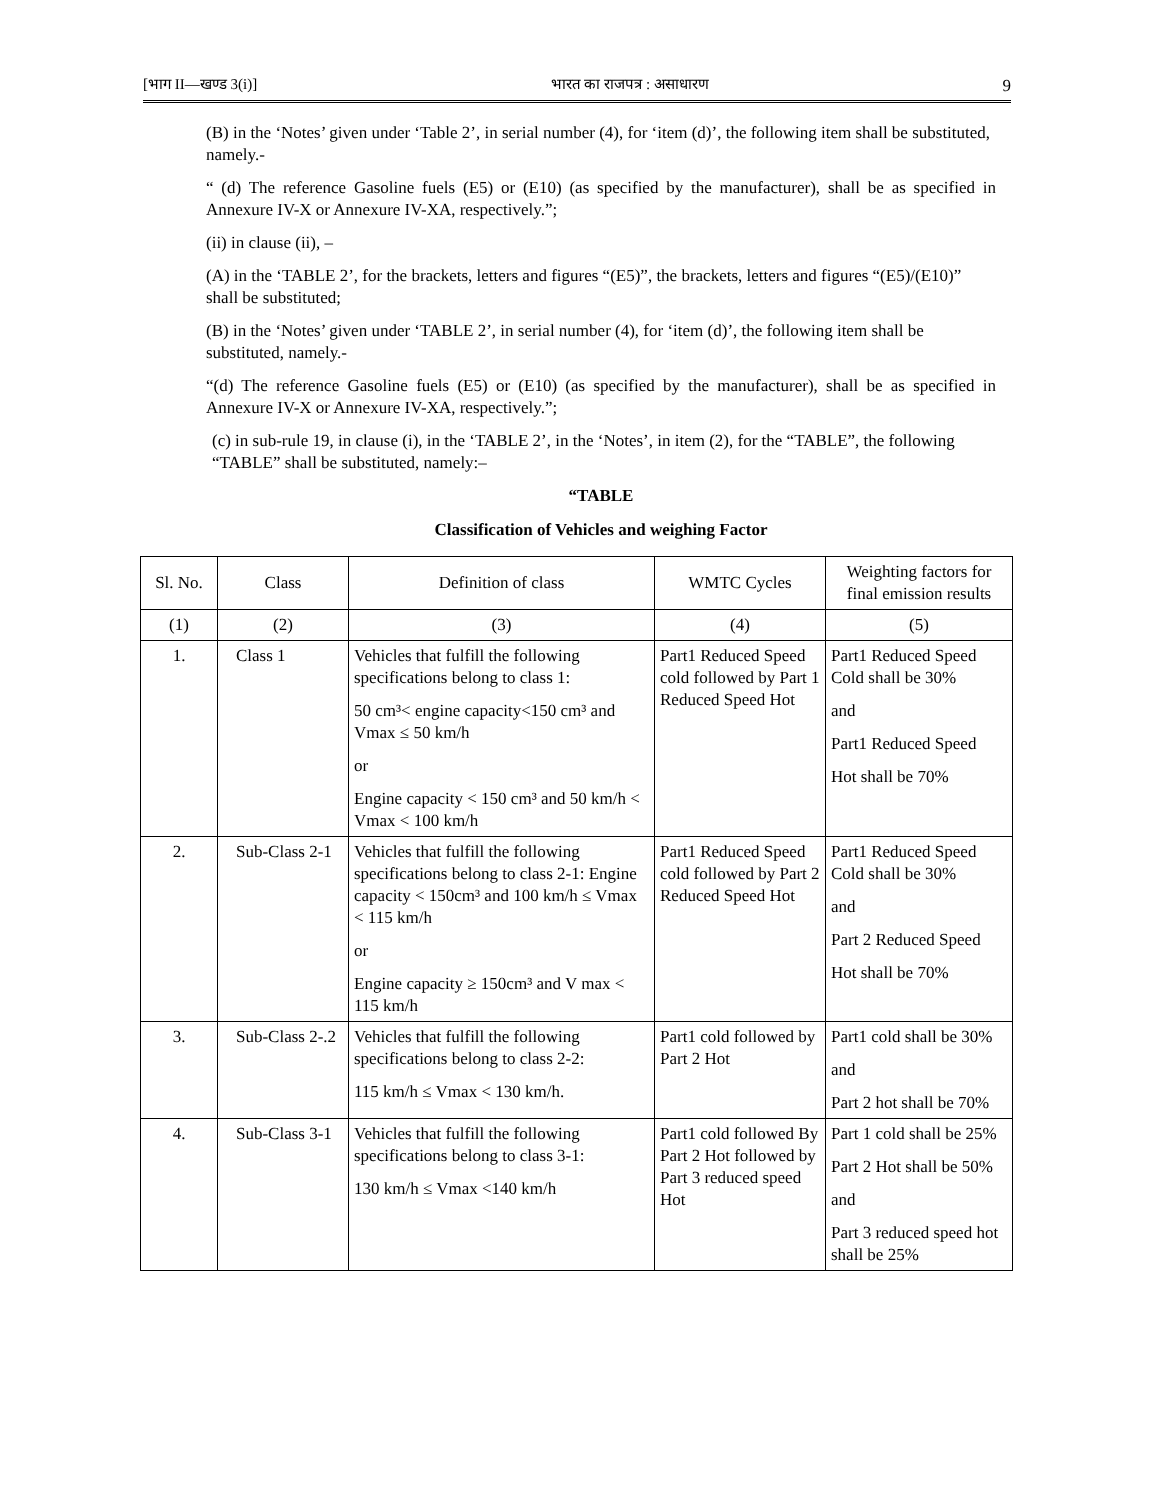[भाग II—खण्ड 3(i)] भारत का राजपत्र : असाधारण 9
(B) in the ‘Notes’ given under ‘Table 2’, in serial number (4), for ‘item (d)’, the following item shall be substituted, namely.-
“ (d) The reference Gasoline fuels (E5) or (E10) (as specified by the manufacturer), shall be as specified in Annexure IV-X or Annexure IV-XA, respectively.”;
(ii) in clause (ii), –
(A) in the ‘TABLE 2’, for the brackets, letters and figures “(E5)”, the brackets, letters and figures “(E5)/(E10)” shall be substituted;
(B) in the ‘Notes’ given under ‘TABLE 2’, in serial number (4), for ‘item (d)’, the following item shall be substituted, namely.-
“(d) The reference Gasoline fuels (E5) or (E10) (as specified by the manufacturer), shall be as specified in Annexure IV-X or Annexure IV-XA, respectively.”;
(c) in sub-rule 19, in clause (i), in the ‘TABLE 2’, in the ‘Notes’, in item (2), for the “TABLE”, the following “TABLE” shall be substituted, namely:–
“TABLE
Classification of Vehicles and weighing Factor
| Sl. No. | Class | Definition of class | WMTC Cycles | Weighting factors for final emission results |
| --- | --- | --- | --- | --- |
| (1) | (2) | (3) | (4) | (5) |
| 1. | Class 1 | Vehicles that fulfill the following specifications belong to class 1: 50 cm³< engine capacity<150 cm³ and Vmax ≤ 50 km/h or Engine capacity < 150 cm³ and 50 km/h < Vmax < 100 km/h | Part1 Reduced Speed cold followed by Part 1 Reduced Speed Hot | Part1 Reduced Speed Cold shall be 30% and Part1 Reduced Speed Hot shall be 70% |
| 2. | Sub-Class 2-1 | Vehicles that fulfill the following specifications belong to class 2-1: Engine capacity < 150cm³ and 100 km/h ≤ Vmax < 115 km/h or Engine capacity ≥ 150cm³ and V max < 115 km/h | Part1 Reduced Speed cold followed by Part 2 Reduced Speed Hot | Part1 Reduced Speed Cold shall be 30% and Part 2 Reduced Speed Hot shall be 70% |
| 3. | Sub-Class 2-.2 | Vehicles that fulfill the following specifications belong to class 2-2: 115 km/h ≤ Vmax < 130 km/h. | Part1 cold followed by Part 2 Hot | Part1 cold shall be 30% and Part 2 hot shall be 70% |
| 4. | Sub-Class 3-1 | Vehicles that fulfill the following specifications belong to class 3-1: 130 km/h ≤ Vmax <140 km/h | Part1 cold followed By Part 2 Hot followed by Part 3 reduced speed Hot | Part 1 cold shall be 25% Part 2 Hot shall be 50% and Part 3 reduced speed hot shall be 25% |